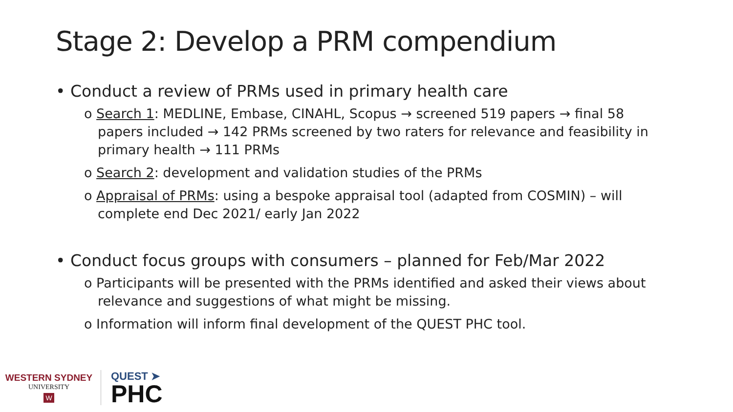Stage 2: Develop a PRM compendium
• Conduct a review of PRMs used in primary health care
o Search 1: MEDLINE, Embase, CINAHL, Scopus → screened 519 papers → final 58 papers included → 142 PRMs screened by two raters for relevance and feasibility in primary health → 111 PRMs
o Search 2: development and validation studies of the PRMs
o Appraisal of PRMs: using a bespoke appraisal tool (adapted from COSMIN) – will complete end Dec 2021/ early Jan 2022
• Conduct focus groups with consumers – planned for Feb/Mar 2022
o Participants will be presented with the PRMs identified and asked their views about relevance and suggestions of what might be missing.
o Information will inform final development of the QUEST PHC tool.
WESTERN SYDNEY
UNIVERSITY
W
QUEST ➤
PHC